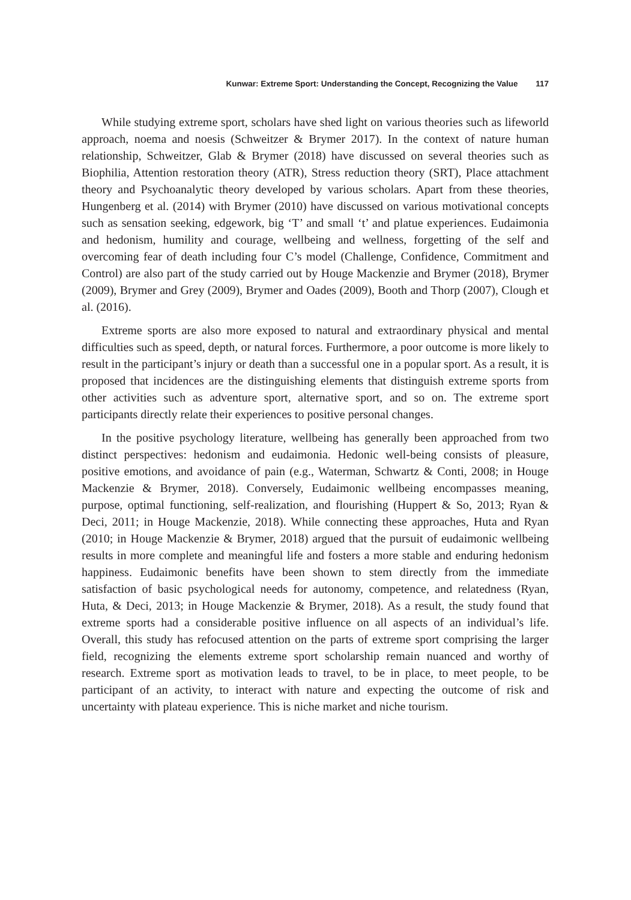Kunwar: Extreme Sport: Understanding the Concept, Recognizing the Value 117
While studying extreme sport, scholars have shed light on various theories such as lifeworld approach, noema and noesis (Schweitzer & Brymer 2017). In the context of nature human relationship, Schweitzer, Glab & Brymer (2018) have discussed on several theories such as Biophilia, Attention restoration theory (ATR), Stress reduction theory (SRT), Place attachment theory and Psychoanalytic theory developed by various scholars. Apart from these theories, Hungenberg et al. (2014) with Brymer (2010) have discussed on various motivational concepts such as sensation seeking, edgework, big ‘T’ and small ‘t’ and platue experiences. Eudaimonia and hedonism, humility and courage, wellbeing and wellness, forgetting of the self and overcoming fear of death including four C’s model (Challenge, Confidence, Commitment and Control) are also part of the study carried out by Houge Mackenzie and Brymer (2018), Brymer (2009), Brymer and Grey (2009), Brymer and Oades (2009), Booth and Thorp (2007), Clough et al. (2016).
Extreme sports are also more exposed to natural and extraordinary physical and mental difficulties such as speed, depth, or natural forces. Furthermore, a poor outcome is more likely to result in the participant’s injury or death than a successful one in a popular sport. As a result, it is proposed that incidences are the distinguishing elements that distinguish extreme sports from other activities such as adventure sport, alternative sport, and so on. The extreme sport participants directly relate their experiences to positive personal changes.
In the positive psychology literature, wellbeing has generally been approached from two distinct perspectives: hedonism and eudaimonia. Hedonic well-being consists of pleasure, positive emotions, and avoidance of pain (e.g., Waterman, Schwartz & Conti, 2008; in Houge Mackenzie & Brymer, 2018). Conversely, Eudaimonic wellbeing encompasses meaning, purpose, optimal functioning, self-realization, and flourishing (Huppert & So, 2013; Ryan & Deci, 2011; in Houge Mackenzie, 2018). While connecting these approaches, Huta and Ryan (2010; in Houge Mackenzie & Brymer, 2018) argued that the pursuit of eudaimonic wellbeing results in more complete and meaningful life and fosters a more stable and enduring hedonism happiness. Eudaimonic benefits have been shown to stem directly from the immediate satisfaction of basic psychological needs for autonomy, competence, and relatedness (Ryan, Huta, & Deci, 2013; in Houge Mackenzie & Brymer, 2018). As a result, the study found that extreme sports had a considerable positive influence on all aspects of an individual’s life. Overall, this study has refocused attention on the parts of extreme sport comprising the larger field, recognizing the elements extreme sport scholarship remain nuanced and worthy of research. Extreme sport as motivation leads to travel, to be in place, to meet people, to be participant of an activity, to interact with nature and expecting the outcome of risk and uncertainty with plateau experience. This is niche market and niche tourism.